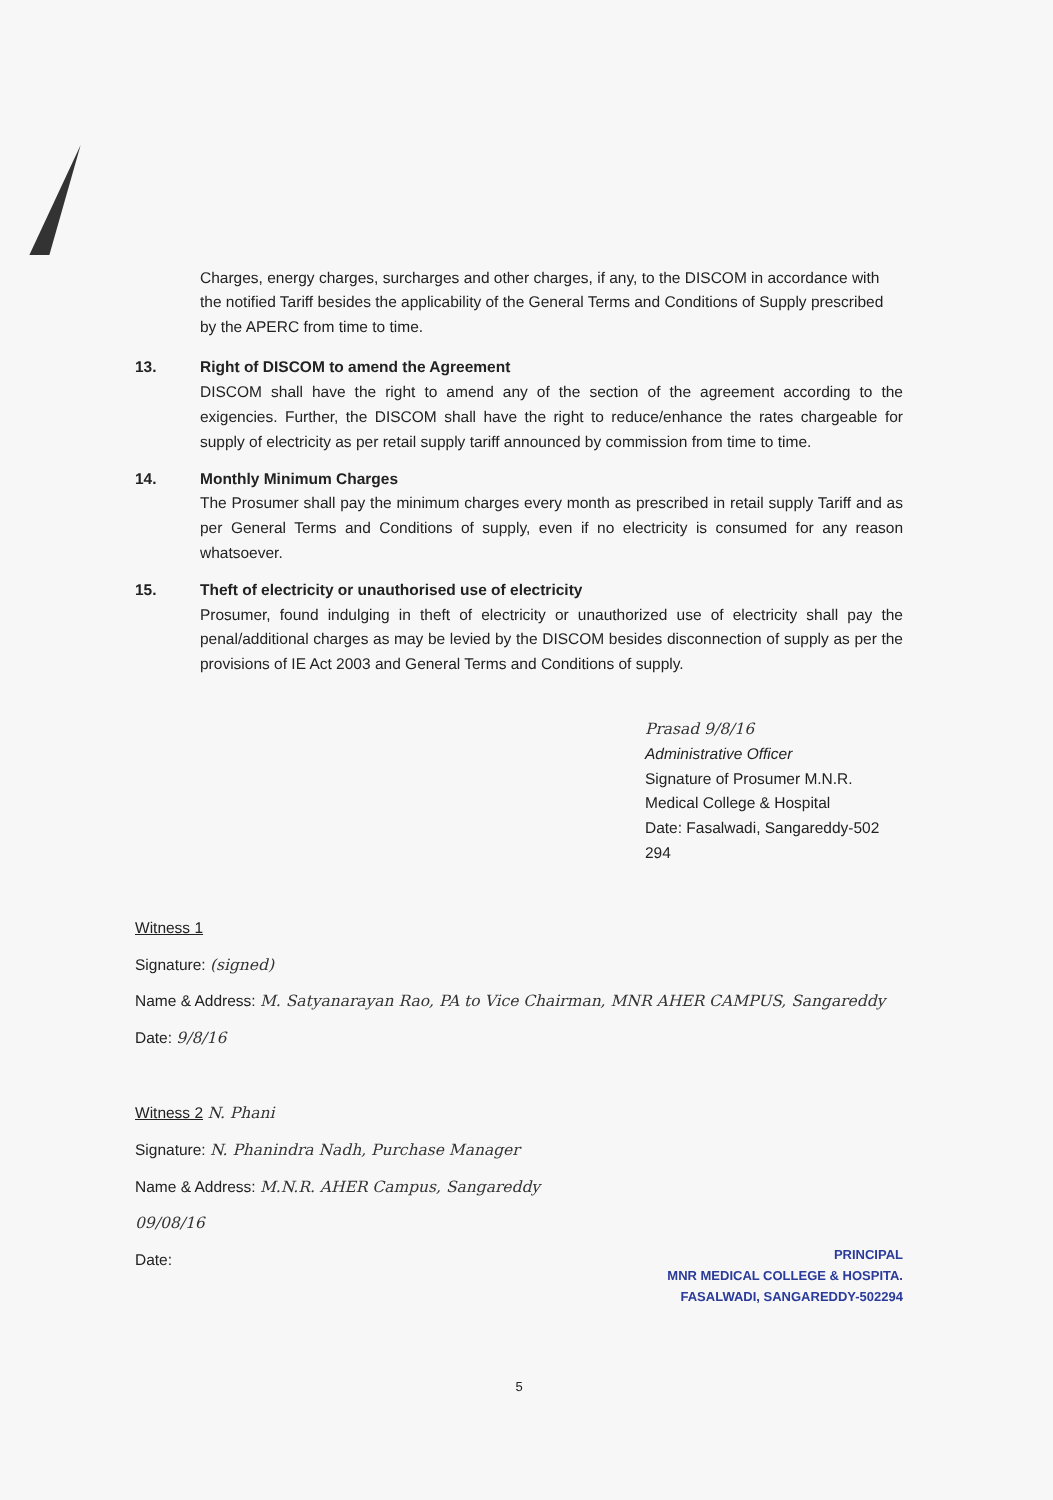Charges, energy charges, surcharges and other charges, if any, to the DISCOM in accordance with the notified Tariff besides the applicability of the General Terms and Conditions of Supply prescribed by the APERC from time to time.
13. Right of DISCOM to amend the Agreement
DISCOM shall have the right to amend any of the section of the agreement according to the exigencies. Further, the DISCOM shall have the right to reduce/enhance the rates chargeable for supply of electricity as per retail supply tariff announced by commission from time to time.
14. Monthly Minimum Charges
The Prosumer shall pay the minimum charges every month as prescribed in retail supply Tariff and as per General Terms and Conditions of supply, even if no electricity is consumed for any reason whatsoever.
15. Theft of electricity or unauthorised use of electricity
Prosumer, found indulging in theft of electricity or unauthorized use of electricity shall pay the penal/additional charges as may be levied by the DISCOM besides disconnection of supply as per the provisions of IE Act 2003 and General Terms and Conditions of supply.
Prasad 9/8/16
Administrative Officer
Signature of Prosumer M.N.R. Medical College & Hospital
Date: Fasalwadi, Sangareddy-502 294
Witness 1
Signature: (signed)
Name & Address: M. Satyanarayan Rao, PA to Vice Chairman, MNR AHER CAMPUS, Sangareddy
Date: 9/8/16
Witness 2 N. Phani
Signature: N. Phanindra Nadh, Purchase Manager
Name & Address: M.N.R. AHER Campus, Sangareddy
09/08/16
Date:
PRINCIPAL
MNR MEDICAL COLLEGE & HOSPITA.
FASALWADI, SANGAREDDY-502294
5